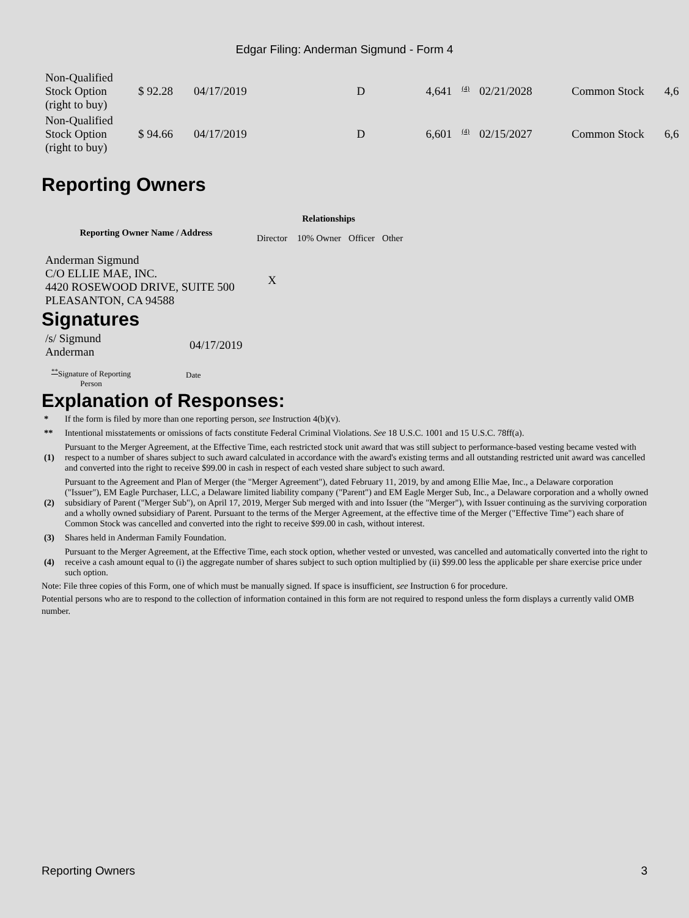Edgar Filing: Anderman Sigmund - Form 4
| Non-Qualified Stock Option (right to buy) | $ 92.28 | 04/17/2019 | D | 4,641 | <sup>(4)</sup> | 02/21/2028 | Common Stock | 4,6 |
| Non-Qualified Stock Option (right to buy) | $ 94.66 | 04/17/2019 | D | 6,601 | <sup>(4)</sup> | 02/15/2027 | Common Stock | 6,6 |
Reporting Owners
| Reporting Owner Name / Address | Relationships | | | |
| --- | --- | --- | --- | --- |
| | Director | 10% Owner | Officer | Other |
| Anderman Sigmund C/O ELLIE MAE, INC. 4420 ROSEWOOD DRIVE, SUITE 500 PLEASANTON, CA 94588 | X | | | |
Signatures
| /s/ Sigmund Anderman | 04/17/2019 |
| <sup>**</sup> Signature of Reporting Person | Date |
Explanation of Responses:
| * | If the form is filed by more than one reporting person, see Instruction 4(b)(v). |
| ** | Intentional misstatements or omissions of facts constitute Federal Criminal Violations. See 18 U.S.C. 1001 and 15 U.S.C. 78ff(a). |
| (1) | Pursuant to the Merger Agreement, at the Effective Time, each restricted stock unit award that was still subject to performance-based vesting became vested with respect to a number of shares subject to such award calculated in accordance with the award's existing terms and all outstanding restricted unit award was cancelled and converted into the right to receive $99.00 in cash in respect of each vested share subject to such award. |
| (2) | Pursuant to the Agreement and Plan of Merger (the "Merger Agreement"), dated February 11, 2019, by and among Ellie Mae, Inc., a Delaware corporation ("Issuer"), EM Eagle Purchaser, LLC, a Delaware limited liability company ("Parent") and EM Eagle Merger Sub, Inc., a Delaware corporation and a wholly owned subsidiary of Parent ("Merger Sub"), on April 17, 2019, Merger Sub merged with and into Issuer (the "Merger"), with Issuer continuing as the surviving corporation and a wholly owned subsidiary of Parent. Pursuant to the terms of the Merger Agreement, at the effective time of the Merger ("Effective Time") each share of Common Stock was cancelled and converted into the right to receive $99.00 in cash, without interest. |
| (3) | Shares held in Anderman Family Foundation. |
| (4) | Pursuant to the Merger Agreement, at the Effective Time, each stock option, whether vested or unvested, was cancelled and automatically converted into the right to receive a cash amount equal to (i) the aggregate number of shares subject to such option multiplied by (ii) $99.00 less the applicable per share exercise price under such option. |
Note: File three copies of this Form, one of which must be manually signed. If space is insufficient, see Instruction 6 for procedure.
Potential persons who are to respond to the collection of information contained in this form are not required to respond unless the form displays a currently valid OMB number.
Reporting Owners 3